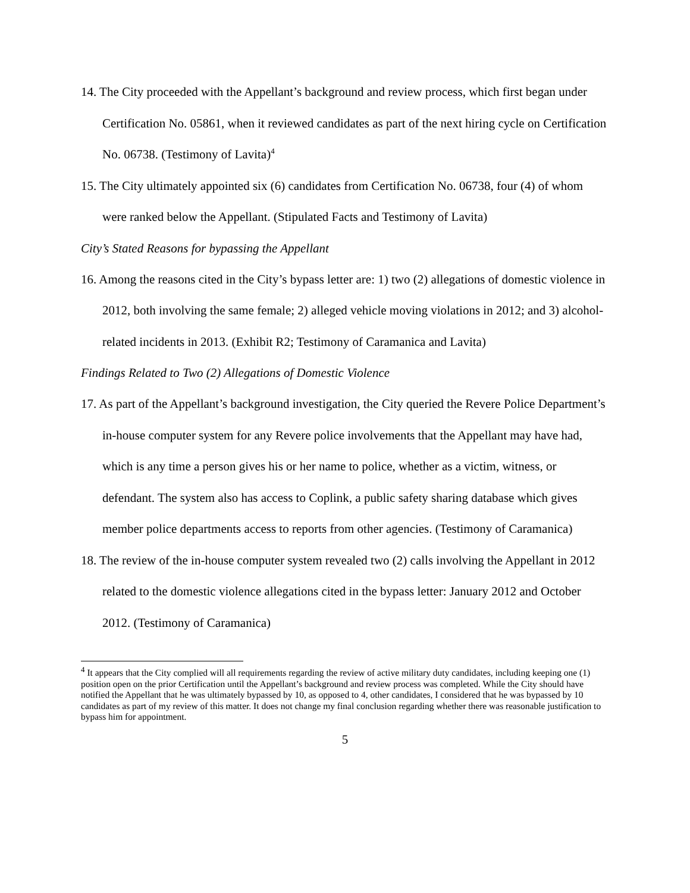14. The City proceeded with the Appellant’s background and review process, which first began under Certification No. 05861, when it reviewed candidates as part of the next hiring cycle on Certification No. 06738. (Testimony of Lavita)<sup>4</sup>
15. The City ultimately appointed six (6) candidates from Certification No. 06738, four (4) of whom were ranked below the Appellant. (Stipulated Facts and Testimony of Lavita)
City’s Stated Reasons for bypassing the Appellant
16. Among the reasons cited in the City’s bypass letter are: 1) two (2) allegations of domestic violence in 2012, both involving the same female; 2) alleged vehicle moving violations in 2012; and 3) alcohol-related incidents in 2013. (Exhibit R2; Testimony of Caramanica and Lavita)
Findings Related to Two (2) Allegations of Domestic Violence
17. As part of the Appellant’s background investigation, the City queried the Revere Police Department’s in-house computer system for any Revere police involvements that the Appellant may have had, which is any time a person gives his or her name to police, whether as a victim, witness, or defendant. The system also has access to Coplink, a public safety sharing database which gives member police departments access to reports from other agencies. (Testimony of Caramanica)
18. The review of the in-house computer system revealed two (2) calls involving the Appellant in 2012 related to the domestic violence allegations cited in the bypass letter: January 2012 and October 2012. (Testimony of Caramanica)
<sup>4</sup> It appears that the City complied will all requirements regarding the review of active military duty candidates, including keeping one (1) position open on the prior Certification until the Appellant’s background and review process was completed. While the City should have notified the Appellant that he was ultimately bypassed by 10, as opposed to 4, other candidates, I considered that he was bypassed by 10 candidates as part of my review of this matter. It does not change my final conclusion regarding whether there was reasonable justification to bypass him for appointment.
5